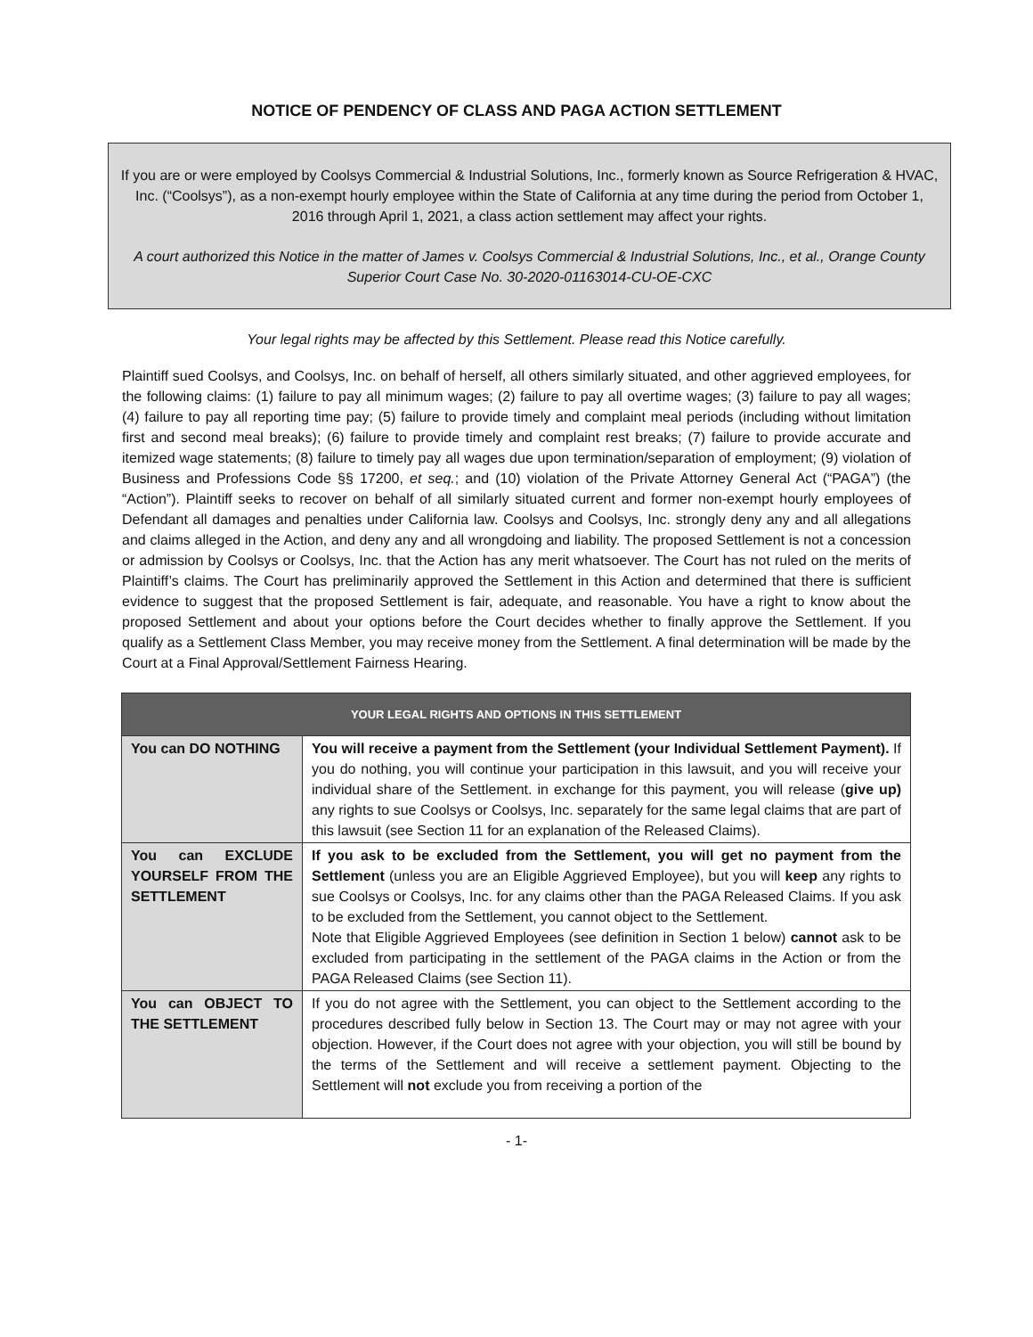NOTICE OF PENDENCY OF CLASS AND PAGA ACTION SETTLEMENT
If you are or were employed by Coolsys Commercial & Industrial Solutions, Inc., formerly known as Source Refrigeration & HVAC, Inc. (“Coolsys”), as a non-exempt hourly employee within the State of California at any time during the period from October 1, 2016 through April 1, 2021, a class action settlement may affect your rights.
A court authorized this Notice in the matter of James v. Coolsys Commercial & Industrial Solutions, Inc., et al., Orange County Superior Court Case No. 30-2020-01163014-CU-OE-CXC
Your legal rights may be affected by this Settlement. Please read this Notice carefully.
Plaintiff sued Coolsys, and Coolsys, Inc. on behalf of herself, all others similarly situated, and other aggrieved employees, for the following claims: (1) failure to pay all minimum wages; (2) failure to pay all overtime wages; (3) failure to pay all wages; (4) failure to pay all reporting time pay; (5) failure to provide timely and complaint meal periods (including without limitation first and second meal breaks); (6) failure to provide timely and complaint rest breaks; (7) failure to provide accurate and itemized wage statements; (8) failure to timely pay all wages due upon termination/separation of employment; (9) violation of Business and Professions Code §§ 17200, et seq.; and (10) violation of the Private Attorney General Act (“PAGA”) (the “Action”). Plaintiff seeks to recover on behalf of all similarly situated current and former non-exempt hourly employees of Defendant all damages and penalties under California law. Coolsys and Coolsys, Inc. strongly deny any and all allegations and claims alleged in the Action, and deny any and all wrongdoing and liability. The proposed Settlement is not a concession or admission by Coolsys or Coolsys, Inc. that the Action has any merit whatsoever. The Court has not ruled on the merits of Plaintiff’s claims. The Court has preliminarily approved the Settlement in this Action and determined that there is sufficient evidence to suggest that the proposed Settlement is fair, adequate, and reasonable. You have a right to know about the proposed Settlement and about your options before the Court decides whether to finally approve the Settlement. If you qualify as a Settlement Class Member, you may receive money from the Settlement. A final determination will be made by the Court at a Final Approval/Settlement Fairness Hearing.
| YOUR LEGAL RIGHTS AND OPTIONS IN THIS SETTLEMENT | |
| --- | --- |
| You can DO NOTHING | You will receive a payment from the Settlement (your Individual Settlement Payment). If you do nothing, you will continue your participation in this lawsuit, and you will receive your individual share of the Settlement. in exchange for this payment, you will release ( give up) any rights to sue Coolsys or Coolsys, Inc. separately for the same legal claims that are part of this lawsuit (see Section 11 for an explanation of the Released Claims). |
| You can EXCLUDE YOURSELF FROM THE SETTLEMENT | If you ask to be excluded from the Settlement, you will get no payment from the Settlement (unless you are an Eligible Aggrieved Employee), but you will keep any rights to sue Coolsys or Coolsys, Inc. for any claims other than the PAGA Released Claims. If you ask to be excluded from the Settlement, you cannot object to the Settlement. Note that Eligible Aggrieved Employees (see definition in Section 1 below) cannot ask to be excluded from participating in the settlement of the PAGA claims in the Action or from the PAGA Released Claims (see Section 11). |
| You can OBJECT TO THE SETTLEMENT | If you do not agree with the Settlement, you can object to the Settlement according to the procedures described fully below in Section 13. The Court may or may not agree with your objection. However, if the Court does not agree with your objection, you will still be bound by the terms of the Settlement and will receive a settlement payment. Objecting to the Settlement will not exclude you from receiving a portion of the |
- 1-